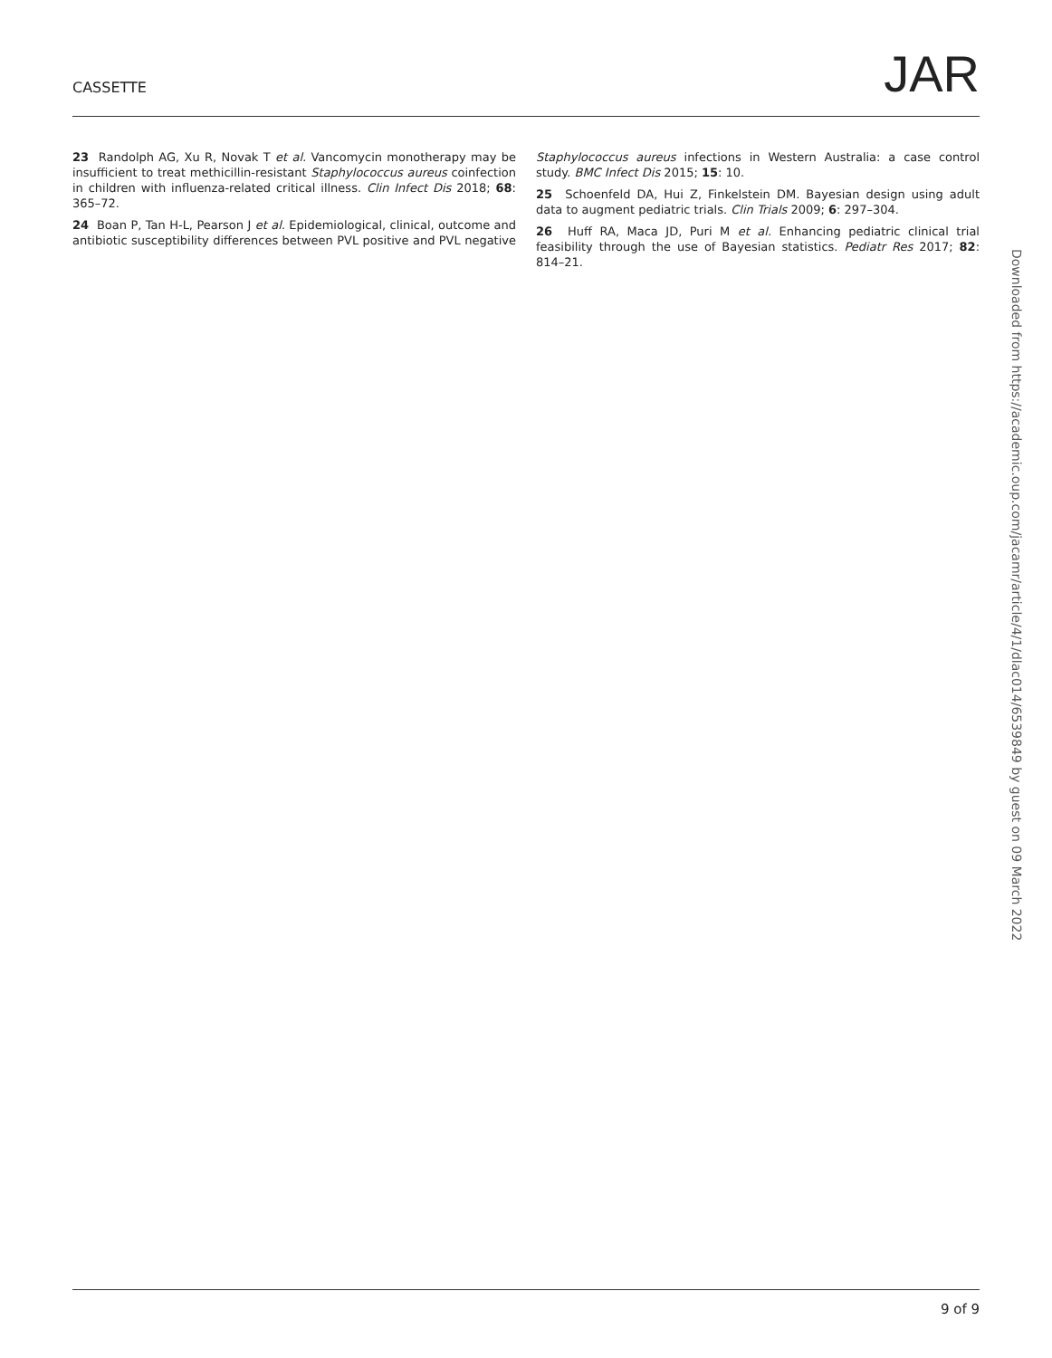CASSETTE JAR
23 Randolph AG, Xu R, Novak T et al. Vancomycin monotherapy may be insufficient to treat methicillin-resistant Staphylococcus aureus coinfection in children with influenza-related critical illness. Clin Infect Dis 2018; 68: 365–72.
24 Boan P, Tan H-L, Pearson J et al. Epidemiological, clinical, outcome and antibiotic susceptibility differences between PVL positive and PVL negative Staphylococcus aureus infections in Western Australia: a case control study. BMC Infect Dis 2015; 15: 10.
25 Schoenfeld DA, Hui Z, Finkelstein DM. Bayesian design using adult data to augment pediatric trials. Clin Trials 2009; 6: 297–304.
26 Huff RA, Maca JD, Puri M et al. Enhancing pediatric clinical trial feasibility through the use of Bayesian statistics. Pediatr Res 2017; 82: 814–21.
Downloaded from https://academic.oup.com/jacamr/article/4/1/dlac014/6539849 by guest on 09 March 2022
9 of 9